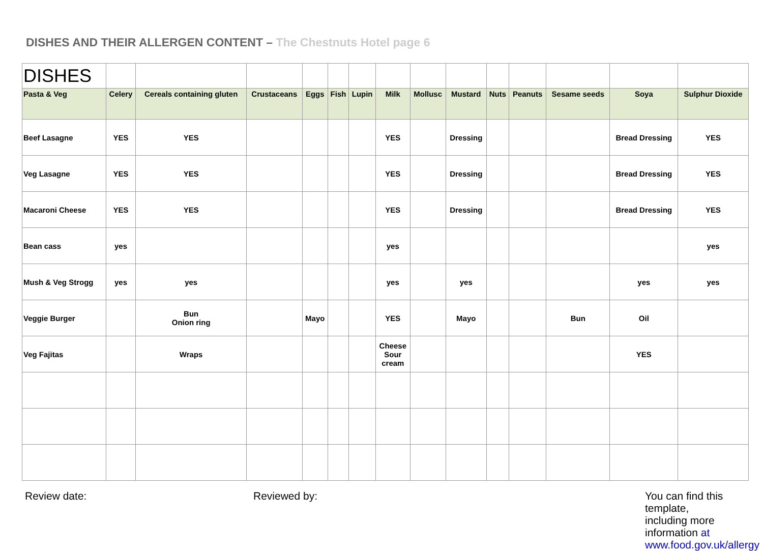DISHES AND THEIR ALLERGEN CONTENT – The Chestnuts Hotel page 6
| DISHES | | | | | | | | | | | | | | |
| Pasta & Veg | Celery | Cereals containing gluten | Crustaceans | Eggs | Fish | Lupin | Milk | Mollusc | Mustard | Nuts | Peanuts | Sesame seeds | Soya | Sulphur Dioxide |
| Beef Lasagne | YES | YES | | | | | YES | | Dressing | | | | Bread Dressing | YES |
| Veg Lasagne | YES | YES | | | | | YES | | Dressing | | | | Bread Dressing | YES |
| Macaroni Cheese | YES | YES | | | | | YES | | Dressing | | | | Bread Dressing | YES |
| Bean cass | yes | | | | | | yes | | | | | | | yes |
| Mush & Veg Strogg | yes | yes | | | | | yes | | yes | | | | yes | yes |
| Veggie Burger | | Bun Onion ring | | Mayo | | | YES | | Mayo | | | Bun | Oil | |
| Veg Fajitas | | Wraps | | | | | Cheese Sour cream | | | | | | YES | |
Review date: Reviewed by: You can find this template, including more information at www.food.gov.uk/allergy